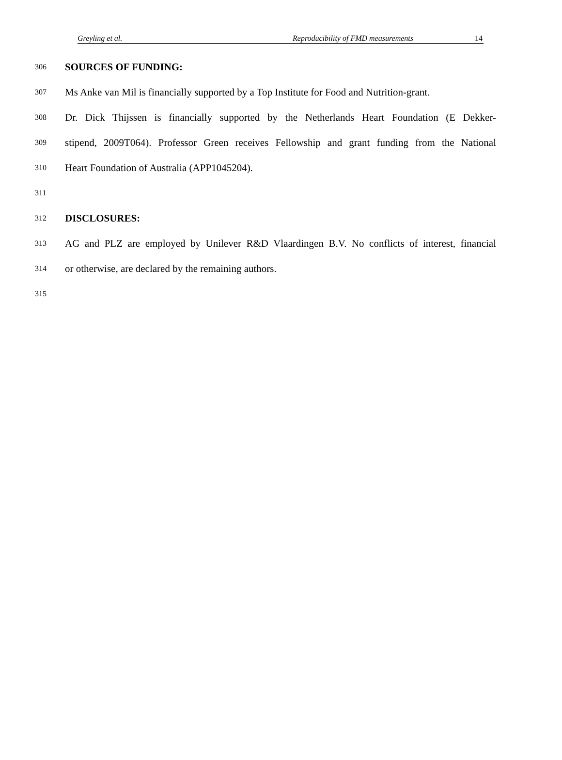Greyling et al. Reproducibility of FMD measurements 14
306 SOURCES OF FUNDING:
307 Ms Anke van Mil is financially supported by a Top Institute for Food and Nutrition-grant.
308 Dr. Dick Thijssen is financially supported by the Netherlands Heart Foundation (E Dekker-
309 stipend, 2009T064). Professor Green receives Fellowship and grant funding from the National
310 Heart Foundation of Australia (APP1045204).
311
312 DISCLOSURES:
313 AG and PLZ are employed by Unilever R&D Vlaardingen B.V. No conflicts of interest, financial
314 or otherwise, are declared by the remaining authors.
315